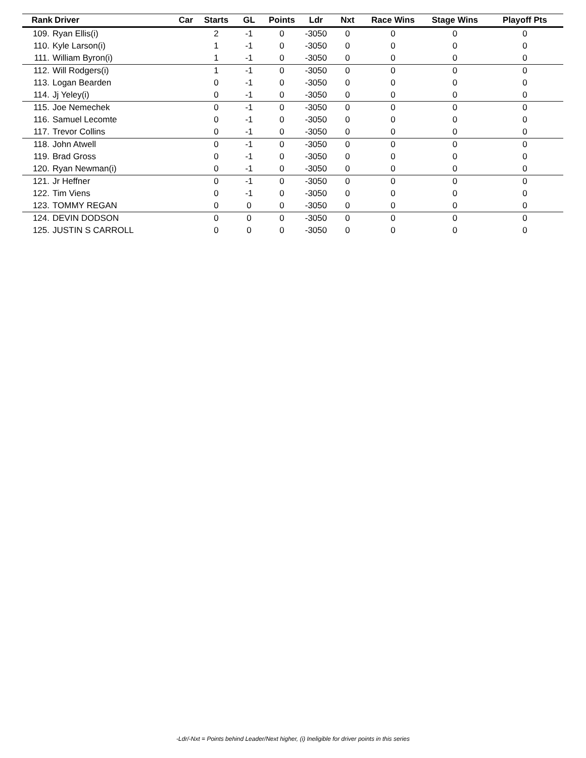| Rank | Driver | Car | Starts | GL | Points | Ldr | Nxt | Race Wins | Stage Wins | Playoff Pts |
| --- | --- | --- | --- | --- | --- | --- | --- | --- | --- | --- |
| 109. | Ryan Ellis(i) | | 2 | -1 | 0 | -3050 | 0 | 0 | 0 | 0 |
| 110. | Kyle Larson(i) | | 1 | -1 | 0 | -3050 | 0 | 0 | 0 | 0 |
| 111. | William Byron(i) | | 1 | -1 | 0 | -3050 | 0 | 0 | 0 | 0 |
| 112. | Will Rodgers(i) | | 1 | -1 | 0 | -3050 | 0 | 0 | 0 | 0 |
| 113. | Logan Bearden | | 0 | -1 | 0 | -3050 | 0 | 0 | 0 | 0 |
| 114. | Jj Yeley(i) | | 0 | -1 | 0 | -3050 | 0 | 0 | 0 | 0 |
| 115. | Joe Nemechek | | 0 | -1 | 0 | -3050 | 0 | 0 | 0 | 0 |
| 116. | Samuel Lecomte | | 0 | -1 | 0 | -3050 | 0 | 0 | 0 | 0 |
| 117. | Trevor Collins | | 0 | -1 | 0 | -3050 | 0 | 0 | 0 | 0 |
| 118. | John Atwell | | 0 | -1 | 0 | -3050 | 0 | 0 | 0 | 0 |
| 119. | Brad Gross | | 0 | -1 | 0 | -3050 | 0 | 0 | 0 | 0 |
| 120. | Ryan Newman(i) | | 0 | -1 | 0 | -3050 | 0 | 0 | 0 | 0 |
| 121. | Jr Heffner | | 0 | -1 | 0 | -3050 | 0 | 0 | 0 | 0 |
| 122. | Tim Viens | | 0 | -1 | 0 | -3050 | 0 | 0 | 0 | 0 |
| 123. | TOMMY REGAN | | 0 | 0 | 0 | -3050 | 0 | 0 | 0 | 0 |
| 124. | DEVIN DODSON | | 0 | 0 | 0 | -3050 | 0 | 0 | 0 | 0 |
| 125. | JUSTIN S CARROLL | | 0 | 0 | 0 | -3050 | 0 | 0 | 0 | 0 |
-Ldr/-Nxt = Points behind Leader/Next higher, (i) Ineligible for driver points in this series